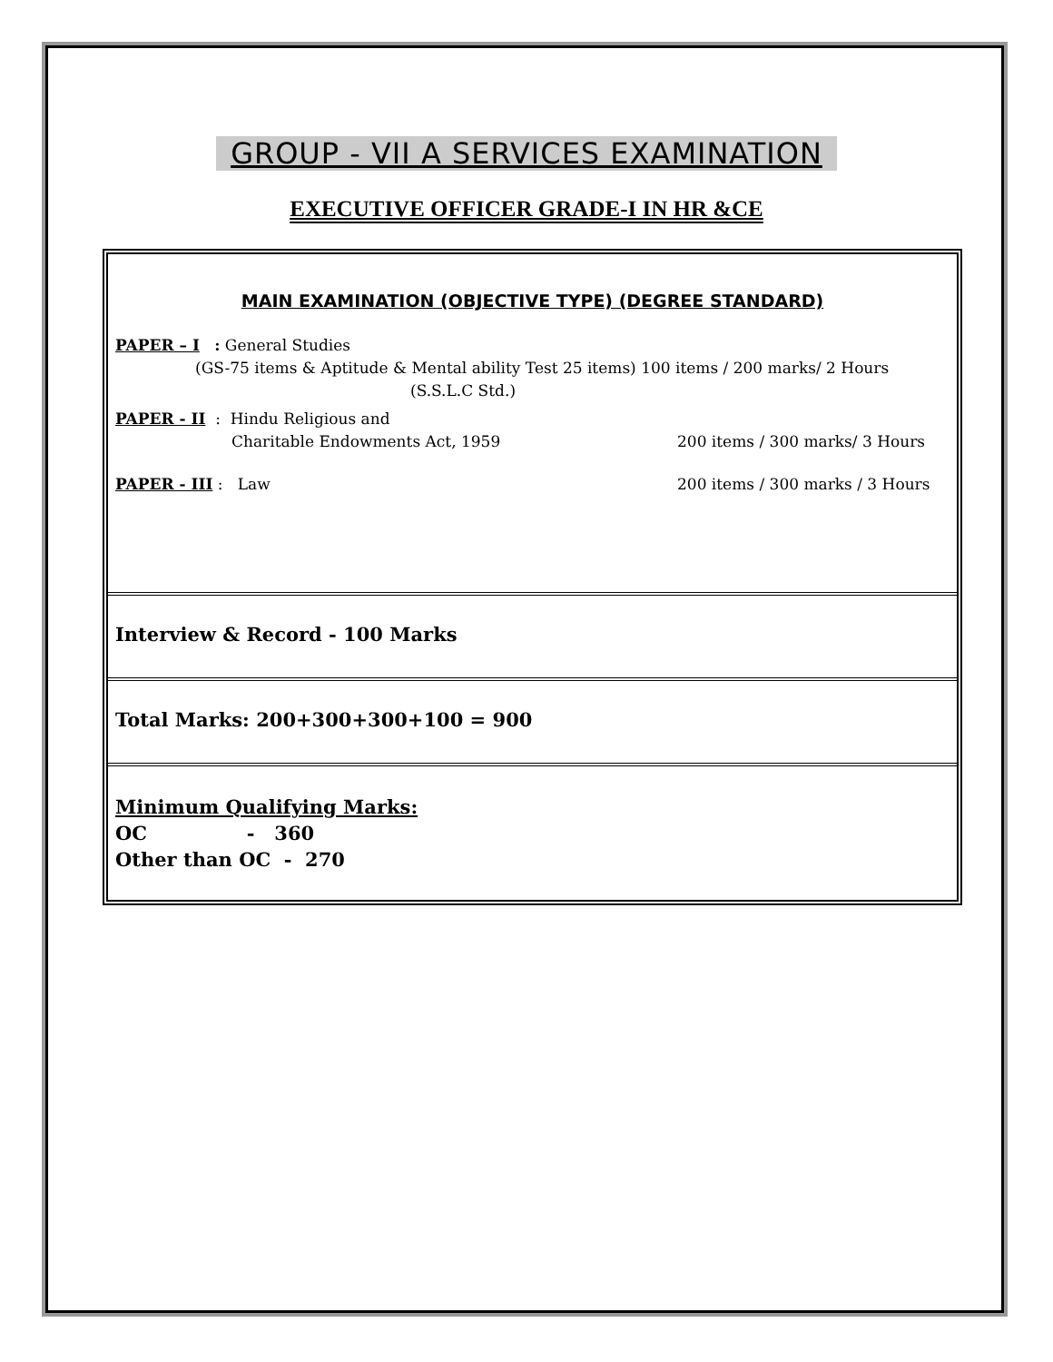GROUP - VII A SERVICES EXAMINATION
EXECUTIVE OFFICER GRADE-I IN HR &CE
MAIN EXAMINATION (OBJECTIVE TYPE) (DEGREE STANDARD)
PAPER – I : General Studies
(GS-75 items & Aptitude & Mental ability Test 25 items) 100 items / 200 marks/ 2 Hours
(S.S.L.C Std.)
PAPER - II : Hindu Religious and
Charitable Endowments Act, 1959 200 items / 300 marks/ 3 Hours
PAPER - III : Law 200 items / 300 marks / 3 Hours
Interview & Record - 100 Marks
Total Marks: 200+300+300+100 = 900
Minimum Qualifying Marks:
OC - 360
Other than OC - 270